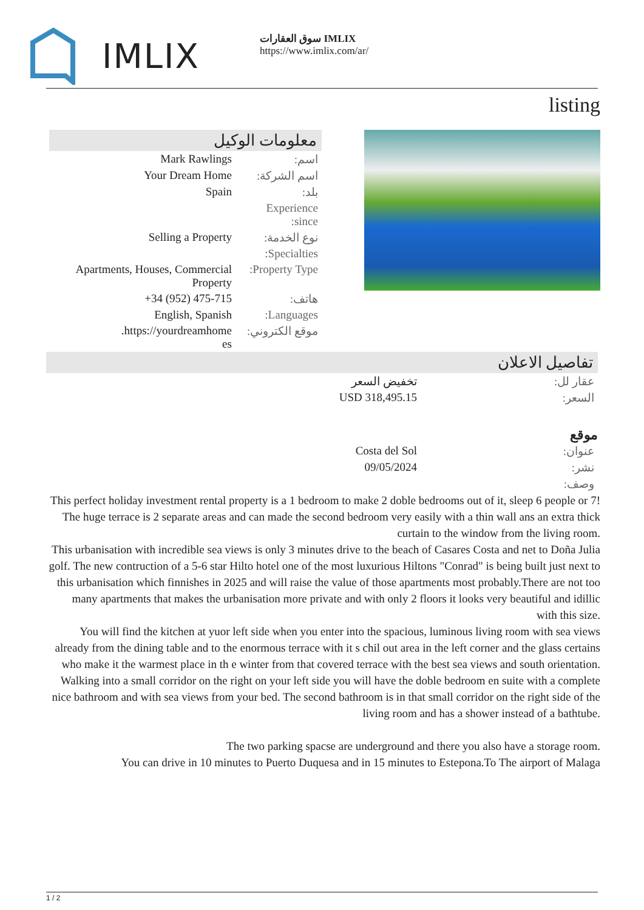IMLIX
سوق العقارات IMLIX
https://www.imlix.com/ar/
listing
معلومات الوكيل
| اسم: | Mark Rawlings |
| اسم الشركة: | Your Dream Home |
| بلد: | Spain |
| Experience since: | |
| نوع الخدمة: | Selling a Property |
| Specialties: | |
| Property Type: | Apartments, Houses, Commercial Property |
| هاتف: | +34 (952) 475-715 |
| Languages: | English, Spanish |
| موقع الكتروني: | https://yourdreamhome. es |
تفاصيل الاعلان
| عقار لل: | تخفيض السعر |
| السعر: | USD 318,495.15 |
موقع
| عنوان: | Costa del Sol |
| نشر: | 09/05/2024 |
| وصف: | |
This perfect holiday investment rental property is a 1 bedroom to make 2 doble bedrooms out of it, sleep 6 people or 7!
The huge terrace is 2 separate areas and can made the second bedroom very easily with a thin wall ans an extra thick curtain to the window from the living room.
This urbanisation with incredible sea views is only 3 minutes drive to the beach of Casares Costa and net to Doña Julia golf. The new contruction of a 5-6 star Hilto hotel one of the most luxurious Hiltons "Conrad" is being built just next to this urbanisation which finnishes in 2025 and will raise the value of those apartments most probably.There are not too many apartments that makes the urbanisation more private and with only 2 floors it looks very beautiful and idillic with this size.
You will find the kitchen at yuor left side when you enter into the spacious, luminous living room with sea views already from the dining table and to the enormous terrace with it s chil out area in the left corner and the glass certains who make it the warmest place in th e winter from that covered terrace with the best sea views and south orientation.
Walking into a small corridor on the right on your left side you will have the doble bedroom en suite with a complete nice bathroom and with sea views from your bed. The second bathroom is in that small corridor on the right side of the living room and has a shower instead of a bathtube.
The two parking spacse are underground and there you also have a storage room.
You can drive in 10 minutes to Puerto Duquesa and in 15 minutes to Estepona.To The airport of Malaga
1 / 2